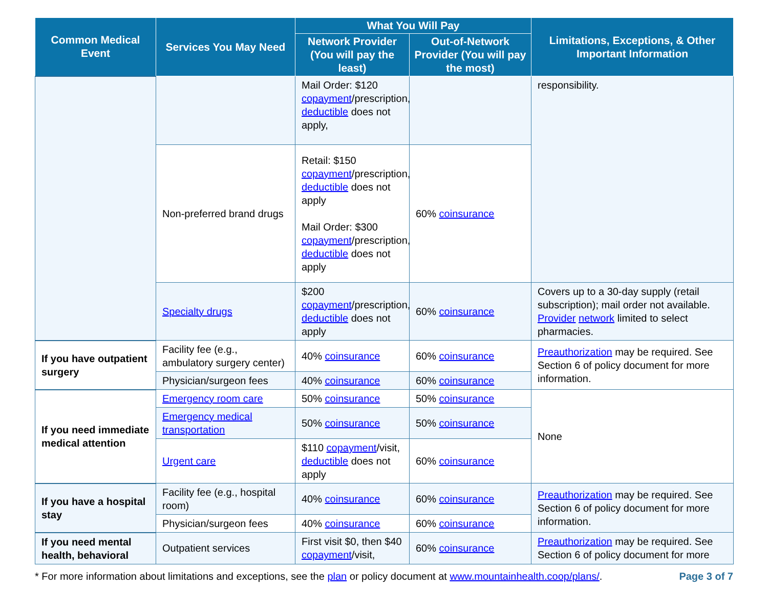| Common Medical Event | Services You May Need | What You Will Pay | | Limitations, Exceptions, & Other Important Information |
| --- | --- | --- | --- | --- |
| | | Network Provider (You will pay the least) | Out-of-Network Provider (You will pay the most) | |
| | | Mail Order: $120 copayment /prescription, deductible does not apply, | | responsibility. |
| | Non-preferred brand drugs | Retail: $150 copayment /prescription, deductible does not apply Mail Order: $300 copayment /prescription, deductible does not apply | 60% coinsurance | |
| | Specialty drugs | $200 copayment /prescription, deductible does not apply | 60% coinsurance | Covers up to a 30-day supply (retail subscription); mail order not available. Provider network limited to select pharmacies. |
| If you have outpatient surgery | Facility fee (e.g., ambulatory surgery center) | 40% coinsurance | 60% coinsurance | Preauthorization may be required. See Section 6 of policy document for more information. |
| | Physician/surgeon fees | 40% coinsurance | 60% coinsurance | |
| If you need immediate medical attention | Emergency room care | 50% coinsurance | 50% coinsurance | None |
| | Emergency medical transportation | 50% coinsurance | 50% coinsurance | |
| | Urgent care | $110 copayment /visit, deductible does not apply | 60% coinsurance | |
| If you have a hospital stay | Facility fee (e.g., hospital room) | 40% coinsurance | 60% coinsurance | Preauthorization may be required. See Section 6 of policy document for more information. |
| | Physician/surgeon fees | 40% coinsurance | 60% coinsurance | |
| If you need mental health, behavioral | Outpatient services | First visit $0, then $40 copayment /visit, | 60% coinsurance | Preauthorization may be required. See Section 6 of policy document for more |
* For more information about limitations and exceptions, see the plan or policy document at www.mountainhealth.coop/plans/. Page 3 of 7